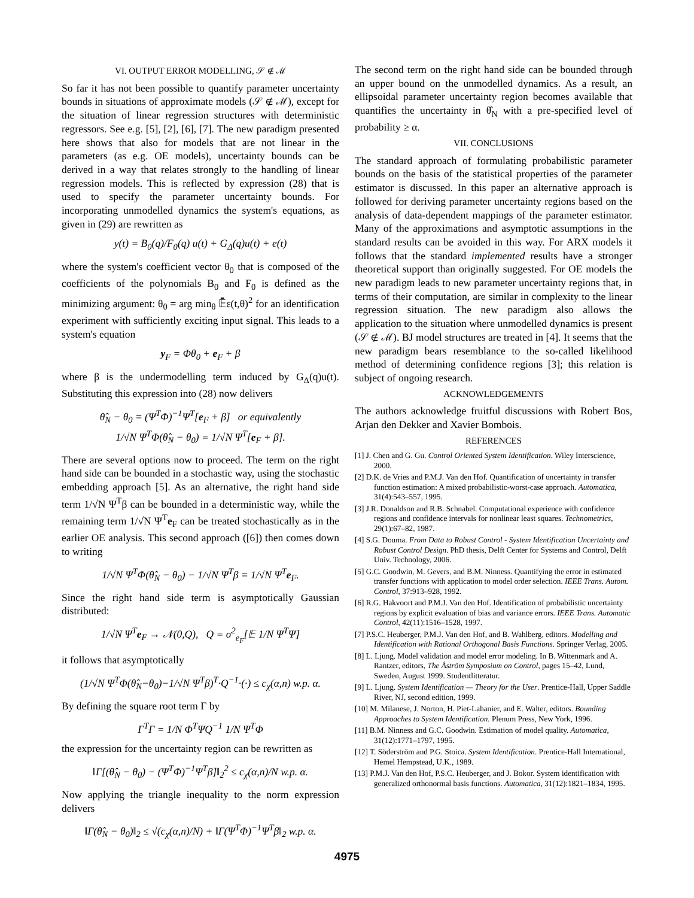VI. OUTPUT ERROR MODELLING, 𝒮 ∉ ℳ
So far it has not been possible to quantify parameter uncertainty bounds in situations of approximate models (𝒮 ∉ ℳ), except for the situation of linear regression structures with deterministic regressors. See e.g. [5], [2], [6], [7]. The new paradigm presented here shows that also for models that are not linear in the parameters (as e.g. OE models), uncertainty bounds can be derived in a way that relates strongly to the handling of linear regression models. This is reflected by expression (28) that is used to specify the parameter uncertainty bounds. For incorporating unmodelled dynamics the system's equations, as given in (29) are rewritten as
y(t) = B<sub>0</sub>(q)/F<sub>0</sub>(q) u(t) + G<sub>Δ</sub>(q)u(t) + e(t)
where the system's coefficient vector θ<sub>0</sub> that is composed of the coefficients of the polynomials B<sub>0</sub> and F<sub>0</sub> is defined as the minimizing argument: θ<sub>0</sub> = arg min<sub>θ</sub> 𝔼̄ε(t,θ)<sup>2</sup> for an identification experiment with sufficiently exciting input signal. This leads to a system's equation
y<sub>F</sub> = Φθ<sub>0</sub> + e<sub>F</sub> + β
where β is the undermodelling term induced by G<sub>Δ</sub>(q)u(t). Substituting this expression into (28) now delivers
θ̂<sub>N</sub> − θ<sub>0</sub> = (Ψ<sup>T</sup>Φ)<sup>−1</sup>Ψ<sup>T</sup>[e<sub>F</sub> + β] or equivalently
1/√N Ψ<sup>T</sup>Φ(θ̂<sub>N</sub> − θ<sub>0</sub>) = 1/√N Ψ<sup>T</sup>[e<sub>F</sub> + β].
There are several options now to proceed. The term on the right hand side can be bounded in a stochastic way, using the stochastic embedding approach [5]. As an alternative, the right hand side term 1/√N Ψ<sup>T</sup>β can be bounded in a deterministic way, while the remaining term 1/√N Ψ<sup>T</sup>e<sub>F</sub> can be treated stochastically as in the earlier OE analysis. This second approach ([6]) then comes down to writing
1/√N Ψ<sup>T</sup>Φ(θ̂<sub>N</sub> − θ<sub>0</sub>) − 1/√N Ψ<sup>T</sup>β = 1/√N Ψ<sup>T</sup>e<sub>F</sub>.
Since the right hand side term is asymptotically Gaussian distributed:
1/√N Ψ<sup>T</sup>e<sub>F</sub> → 𝒩(0,Q), Q = σ<sup>2</sup><sub>e<sub>F</sub></sub>[𝔼 1/N Ψ<sup>T</sup>Ψ]
it follows that asymptotically
(1/√N Ψ<sup>T</sup>Φ(θ̂<sub>N</sub>−θ<sub>0</sub>)−1/√N Ψ<sup>T</sup>β)<sup>T</sup>·Q<sup>−1</sup>·(·) ≤ c<sub>χ</sub>(α,n) w.p. α.
By defining the square root term Γ by
Γ<sup>T</sup>Γ = 1/N Φ<sup>T</sup>ΨQ<sup>−1</sup> 1/N Ψ<sup>T</sup>Φ
the expression for the uncertainty region can be rewritten as
‖Γ[(θ̂<sub>N</sub> − θ<sub>0</sub>) − (Ψ<sup>T</sup>Φ)<sup>−1</sup>Ψ<sup>T</sup>β]‖<sub>2</sub><sup>2</sup> ≤ c<sub>χ</sub>(α,n)/N w.p. α.
Now applying the triangle inequality to the norm expression delivers
‖Γ(θ̂<sub>N</sub> − θ<sub>0</sub>)‖<sub>2</sub> ≤ √(c<sub>χ</sub>(α,n)/N) + ‖Γ(Ψ<sup>T</sup>Φ)<sup>−1</sup>Ψ<sup>T</sup>β‖<sub>2</sub> w.p. α.
The second term on the right hand side can be bounded through an upper bound on the unmodelled dynamics. As a result, an ellipsoidal parameter uncertainty region becomes available that quantifies the uncertainty in θ̂<sub>N</sub> with a pre-specified level of probability ≥ α.
VII. CONCLUSIONS
The standard approach of formulating probabilistic parameter bounds on the basis of the statistical properties of the parameter estimator is discussed. In this paper an alternative approach is followed for deriving parameter uncertainty regions based on the analysis of data-dependent mappings of the parameter estimator. Many of the approximations and asymptotic assumptions in the standard results can be avoided in this way. For ARX models it follows that the standard implemented results have a stronger theoretical support than originally suggested. For OE models the new paradigm leads to new parameter uncertainty regions that, in terms of their computation, are similar in complexity to the linear regression situation. The new paradigm also allows the application to the situation where unmodelled dynamics is present (𝒮 ∉ ℳ). BJ model structures are treated in [4]. It seems that the new paradigm bears resemblance to the so-called likelihood method of determining confidence regions [3]; this relation is subject of ongoing research.
ACKNOWLEDGEMENTS
The authors acknowledge fruitful discussions with Robert Bos, Arjan den Dekker and Xavier Bombois.
REFERENCES
[1] J. Chen and G. Gu. Control Oriented System Identification. Wiley Interscience, 2000.
[2] D.K. de Vries and P.M.J. Van den Hof. Quantification of uncertainty in transfer function estimation: A mixed probabilistic-worst-case approach. Automatica, 31(4):543–557, 1995.
[3] J.R. Donaldson and R.B. Schnabel. Computational experience with confidence regions and confidence intervals for nonlinear least squares. Technometrics, 29(1):67–82, 1987.
[4] S.G. Douma. From Data to Robust Control - System Identification Uncertainty and Robust Control Design. PhD thesis, Delft Center for Systems and Control, Delft Univ. Technology, 2006.
[5] G.C. Goodwin, M. Gevers, and B.M. Ninness. Quantifying the error in estimated transfer functions with application to model order selection. IEEE Trans. Autom. Control, 37:913–928, 1992.
[6] R.G. Hakvoort and P.M.J. Van den Hof. Identification of probabilistic uncertainty regions by explicit evaluation of bias and variance errors. IEEE Trans. Automatic Control, 42(11):1516–1528, 1997.
[7] P.S.C. Heuberger, P.M.J. Van den Hof, and B. Wahlberg, editors. Modelling and Identification with Rational Orthogonal Basis Functions. Springer Verlag, 2005.
[8] L. Ljung. Model validation and model error modeling. In B. Wittenmark and A. Rantzer, editors, The Åström Symposium on Control, pages 15–42, Lund, Sweden, August 1999. Studentlitteratur.
[9] L. Ljung. System Identification — Theory for the User. Prentice-Hall, Upper Saddle River, NJ, second edition, 1999.
[10] M. Milanese, J. Norton, H. Piet-Lahanier, and E. Walter, editors. Bounding Approaches to System Identification. Plenum Press, New York, 1996.
[11] B.M. Ninness and G.C. Goodwin. Estimation of model quality. Automatica, 31(12):1771–1797, 1995.
[12] T. Söderström and P.G. Stoica. System Identification. Prentice-Hall International, Hemel Hempstead, U.K., 1989.
[13] P.M.J. Van den Hof, P.S.C. Heuberger, and J. Bokor. System identification with generalized orthonormal basis functions. Automatica, 31(12):1821–1834, 1995.
4975